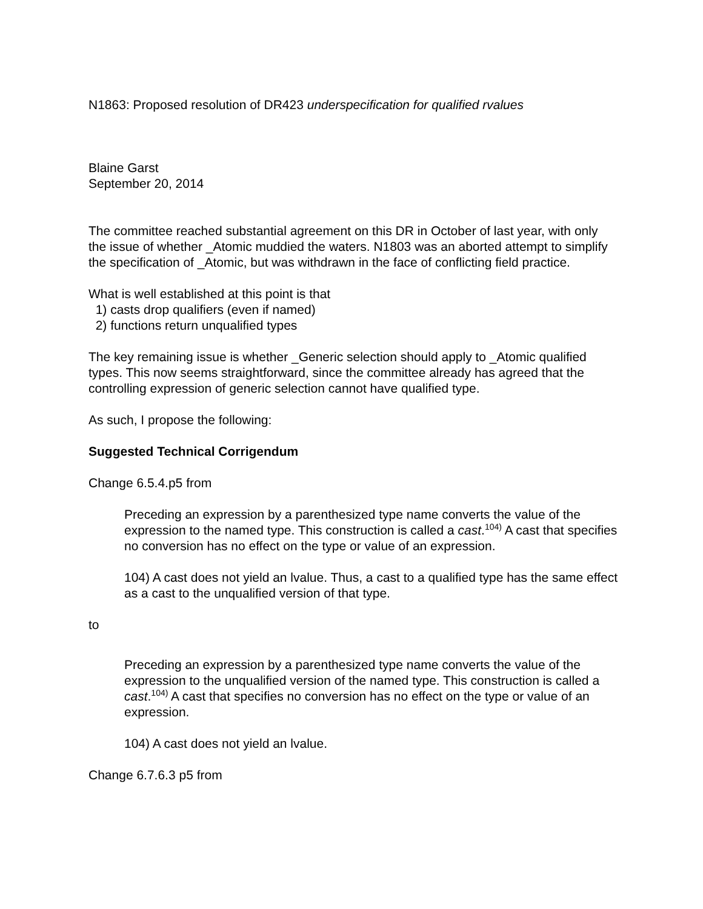N1863: Proposed resolution of DR423 underspecification for qualified rvalues
Blaine Garst
September 20, 2014
The committee reached substantial agreement on this DR in October of last year, with only the issue of whether _Atomic muddied the waters. N1803 was an aborted attempt to simplify the specification of _Atomic, but was withdrawn in the face of conflicting field practice.
What is well established at this point is that
1) casts drop qualifiers (even if named)
2) functions return unqualified types
The key remaining issue is whether _Generic selection should apply to _Atomic qualified types. This now seems straightforward, since the committee already has agreed that the controlling expression of generic selection cannot have qualified type.
As such, I propose the following:
Suggested Technical Corrigendum
Change 6.5.4.p5 from
Preceding an expression by a parenthesized type name converts the value of the expression to the named type. This construction is called a cast.<sup>104)</sup> A cast that specifies no conversion has no effect on the type or value of an expression.
104) A cast does not yield an lvalue. Thus, a cast to a qualified type has the same effect as a cast to the unqualified version of that type.
to
Preceding an expression by a parenthesized type name converts the value of the expression to the unqualified version of the named type. This construction is called a cast.<sup>104)</sup> A cast that specifies no conversion has no effect on the type or value of an expression.
104) A cast does not yield an lvalue.
Change 6.7.6.3 p5 from